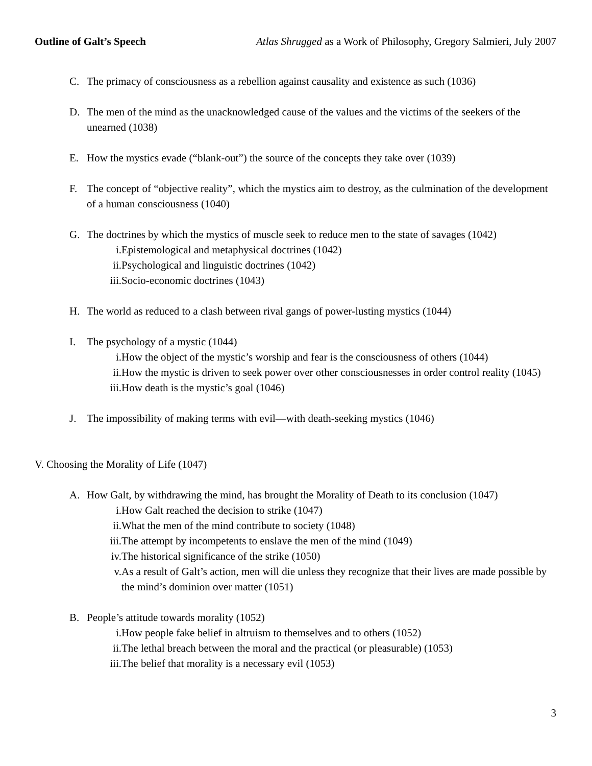Outline of Galt’s Speech Atlas Shrugged as a Work of Philosophy, Gregory Salmieri, July 2007
C. The primacy of consciousness as a rebellion against causality and existence as such (1036)
D. The men of the mind as the unacknowledged cause of the values and the victims of the seekers of the unearned (1038)
E. How the mystics evade (“blank-out”) the source of the concepts they take over (1039)
F. The concept of “objective reality”, which the mystics aim to destroy, as the culmination of the development of a human consciousness (1040)
G. The doctrines by which the mystics of muscle seek to reduce men to the state of savages (1042)
i. Epistemological and metaphysical doctrines (1042)
ii. Psychological and linguistic doctrines (1042)
iii. Socio-economic doctrines (1043)
H. The world as reduced to a clash between rival gangs of power-lusting mystics (1044)
I. The psychology of a mystic (1044)
i. How the object of the mystic’s worship and fear is the consciousness of others (1044)
ii. How the mystic is driven to seek power over other consciousnesses in order control reality (1045)
iii. How death is the mystic’s goal (1046)
J. The impossibility of making terms with evil—with death-seeking mystics (1046)
V. Choosing the Morality of Life (1047)
A. How Galt, by withdrawing the mind, has brought the Morality of Death to its conclusion (1047)
i. How Galt reached the decision to strike (1047)
ii. What the men of the mind contribute to society (1048)
iii. The attempt by incompetents to enslave the men of the mind (1049)
iv. The historical significance of the strike (1050)
v. As a result of Galt’s action, men will die unless they recognize that their lives are made possible by the mind’s dominion over matter (1051)
B. People’s attitude towards morality (1052)
i. How people fake belief in altruism to themselves and to others (1052)
ii. The lethal breach between the moral and the practical (or pleasurable) (1053)
iii. The belief that morality is a necessary evil (1053)
3